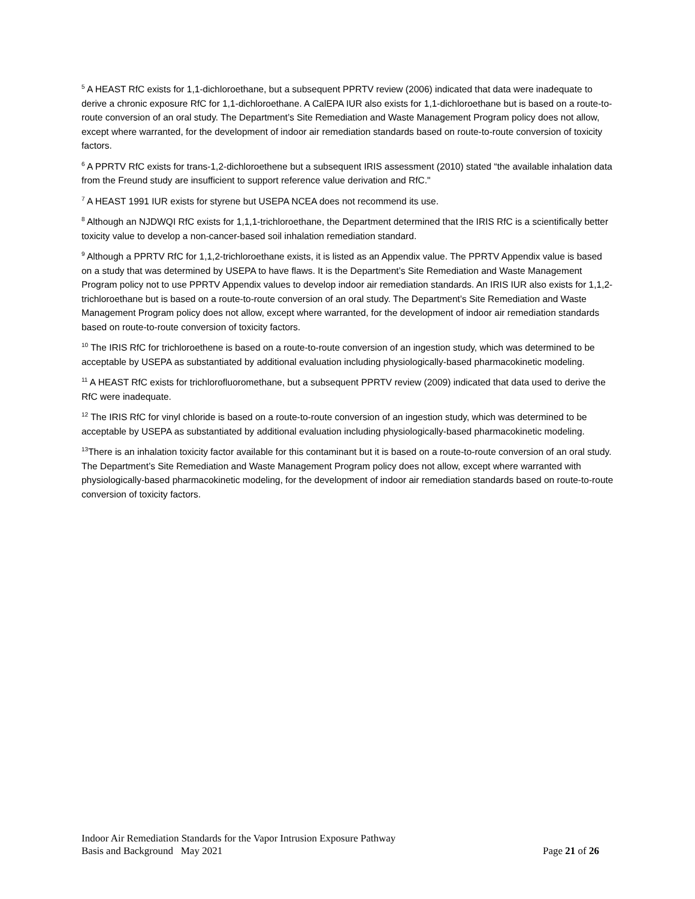<sup>5</sup> A HEAST RfC exists for 1,1-dichloroethane, but a subsequent PPRTV review (2006) indicated that data were inadequate to derive a chronic exposure RfC for 1,1-dichloroethane. A CalEPA IUR also exists for 1,1-dichloroethane but is based on a route-to-route conversion of an oral study. The Department’s Site Remediation and Waste Management Program policy does not allow, except where warranted, for the development of indoor air remediation standards based on route-to-route conversion of toxicity factors.
<sup>6</sup> A PPRTV RfC exists for trans-1,2-dichloroethene but a subsequent IRIS assessment (2010) stated “the available inhalation data from the Freund study are insufficient to support reference value derivation and RfC."
<sup>7</sup> A HEAST 1991 IUR exists for styrene but USEPA NCEA does not recommend its use.
<sup>8</sup> Although an NJDWQI RfC exists for 1,1,1-trichloroethane, the Department determined that the IRIS RfC is a scientifically better toxicity value to develop a non-cancer-based soil inhalation remediation standard.
<sup>9</sup> Although a PPRTV RfC for 1,1,2-trichloroethane exists, it is listed as an Appendix value. The PPRTV Appendix value is based on a study that was determined by USEPA to have flaws. It is the Department’s Site Remediation and Waste Management Program policy not to use PPRTV Appendix values to develop indoor air remediation standards. An IRIS IUR also exists for 1,1,2-trichloroethane but is based on a route-to-route conversion of an oral study. The Department’s Site Remediation and Waste Management Program policy does not allow, except where warranted, for the development of indoor air remediation standards based on route-to-route conversion of toxicity factors.
<sup>10</sup> The IRIS RfC for trichloroethene is based on a route-to-route conversion of an ingestion study, which was determined to be acceptable by USEPA as substantiated by additional evaluation including physiologically-based pharmacokinetic modeling.
<sup>11</sup> A HEAST RfC exists for trichlorofluoromethane, but a subsequent PPRTV review (2009) indicated that data used to derive the RfC were inadequate.
<sup>12</sup> The IRIS RfC for vinyl chloride is based on a route-to-route conversion of an ingestion study, which was determined to be acceptable by USEPA as substantiated by additional evaluation including physiologically-based pharmacokinetic modeling.
<sup>13</sup> There is an inhalation toxicity factor available for this contaminant but it is based on a route-to-route conversion of an oral study. The Department’s Site Remediation and Waste Management Program policy does not allow, except where warranted with physiologically-based pharmacokinetic modeling, for the development of indoor air remediation standards based on route-to-route conversion of toxicity factors.
Indoor Air Remediation Standards for the Vapor Intrusion Exposure Pathway
Basis and Background May 2021 Page 21 of 26